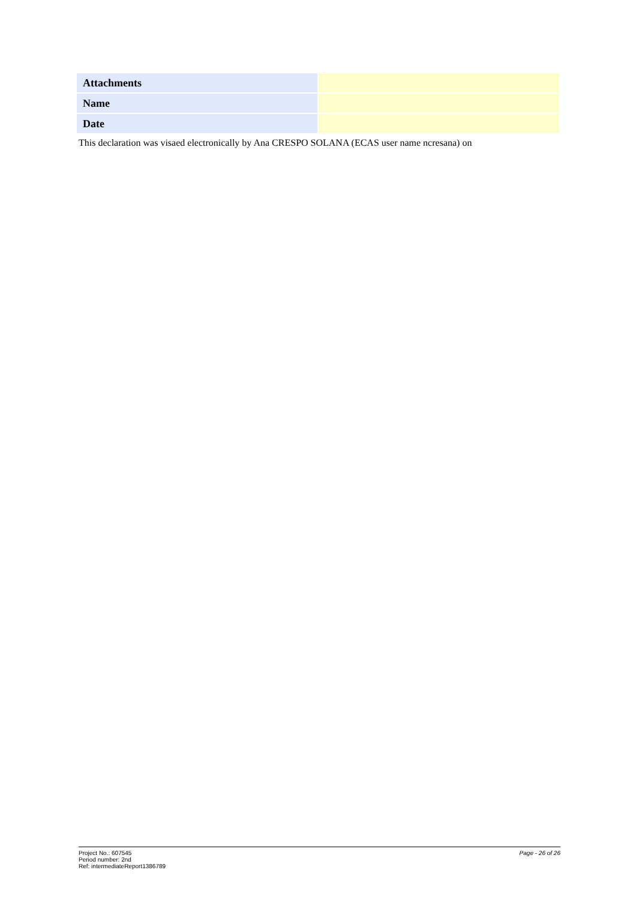| Attachments | |
| Name | |
| Date | |
This declaration was visaed electronically by Ana CRESPO SOLANA (ECAS user name ncresana) on
Project No.: 607545
Period number: 2nd
Ref: intermediateReport1386789
Page - 26 of 26